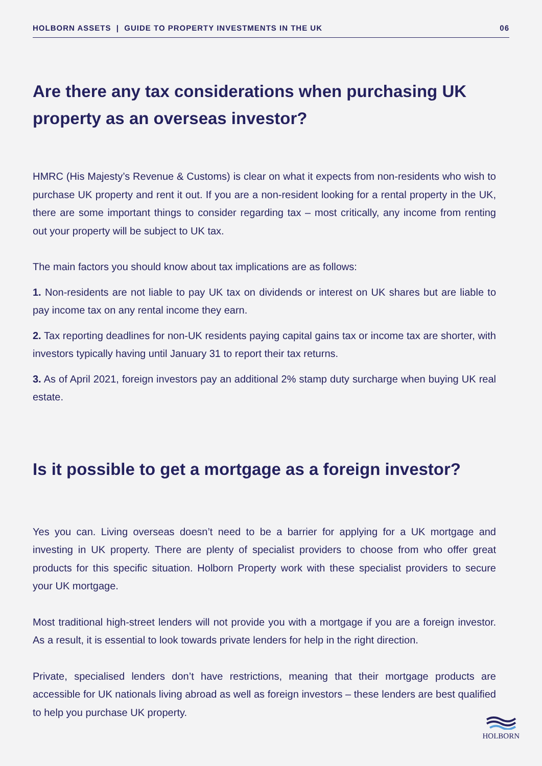HOLBORN ASSETS | GUIDE TO PROPERTY INVESTMENTS IN THE UK 06
Are there any tax considerations when purchasing UK property as an overseas investor?
HMRC (His Majesty’s Revenue & Customs) is clear on what it expects from non-residents who wish to purchase UK property and rent it out. If you are a non-resident looking for a rental property in the UK, there are some important things to consider regarding tax – most critically, any income from renting out your property will be subject to UK tax.
The main factors you should know about tax implications are as follows:
1. Non-residents are not liable to pay UK tax on dividends or interest on UK shares but are liable to pay income tax on any rental income they earn.
2. Tax reporting deadlines for non-UK residents paying capital gains tax or income tax are shorter, with investors typically having until January 31 to report their tax returns.
3. As of April 2021, foreign investors pay an additional 2% stamp duty surcharge when buying UK real estate.
Is it possible to get a mortgage as a foreign investor?
Yes you can. Living overseas doesn’t need to be a barrier for applying for a UK mortgage and investing in UK property. There are plenty of specialist providers to choose from who offer great products for this specific situation. Holborn Property work with these specialist providers to secure your UK mortgage.
Most traditional high-street lenders will not provide you with a mortgage if you are a foreign investor. As a result, it is essential to look towards private lenders for help in the right direction.
Private, specialised lenders don’t have restrictions, meaning that their mortgage products are accessible for UK nationals living abroad as well as foreign investors – these lenders are best qualified to help you purchase UK property.
HOLBORN